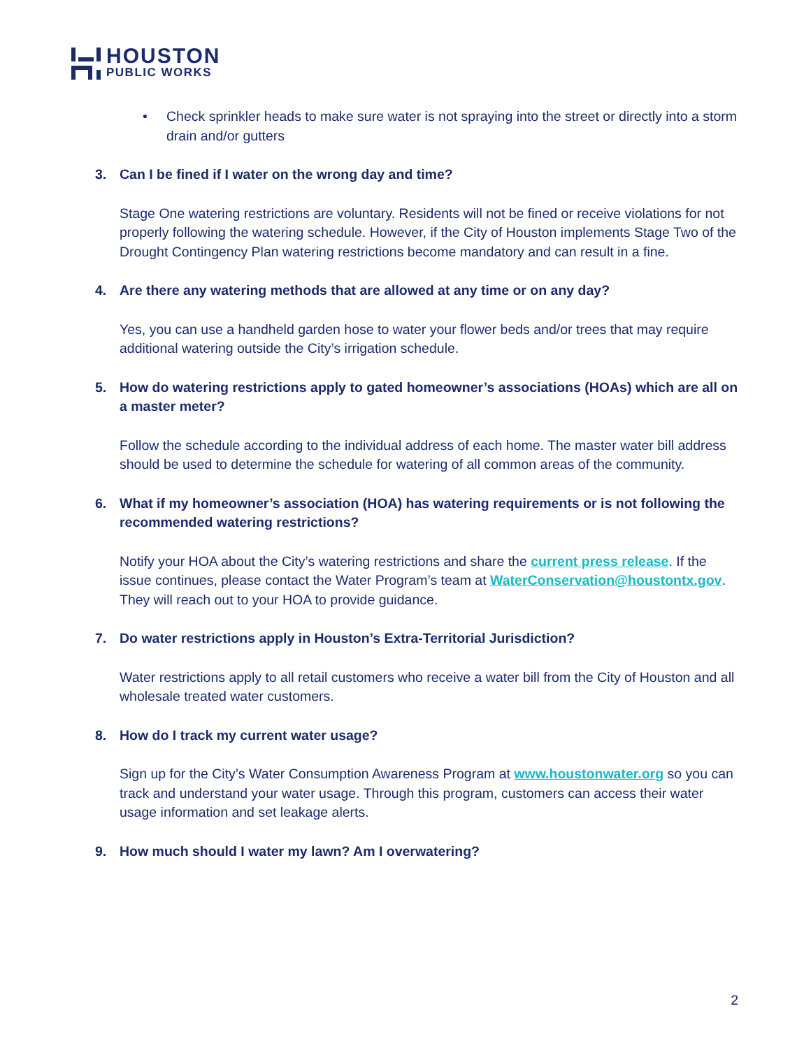HOUSTON
PUBLIC WORKS
• Check sprinkler heads to make sure water is not spraying into the street or directly into a storm drain and/or gutters
3. Can I be fined if I water on the wrong day and time?
Stage One watering restrictions are voluntary. Residents will not be fined or receive violations for not properly following the watering schedule. However, if the City of Houston implements Stage Two of the Drought Contingency Plan watering restrictions become mandatory and can result in a fine.
4. Are there any watering methods that are allowed at any time or on any day?
Yes, you can use a handheld garden hose to water your flower beds and/or trees that may require additional watering outside the City’s irrigation schedule.
5. How do watering restrictions apply to gated homeowner’s associations (HOAs) which are all on a master meter?
Follow the schedule according to the individual address of each home. The master water bill address should be used to determine the schedule for watering of all common areas of the community.
6. What if my homeowner’s association (HOA) has watering requirements or is not following the recommended watering restrictions?
Notify your HOA about the City’s watering restrictions and share the current press release. If the issue continues, please contact the Water Program’s team at WaterConservation@houstontx.gov. They will reach out to your HOA to provide guidance.
7. Do water restrictions apply in Houston’s Extra-Territorial Jurisdiction?
Water restrictions apply to all retail customers who receive a water bill from the City of Houston and all wholesale treated water customers.
8. How do I track my current water usage?
Sign up for the City’s Water Consumption Awareness Program at www.houstonwater.org so you can track and understand your water usage. Through this program, customers can access their water usage information and set leakage alerts.
9. How much should I water my lawn? Am I overwatering?
2